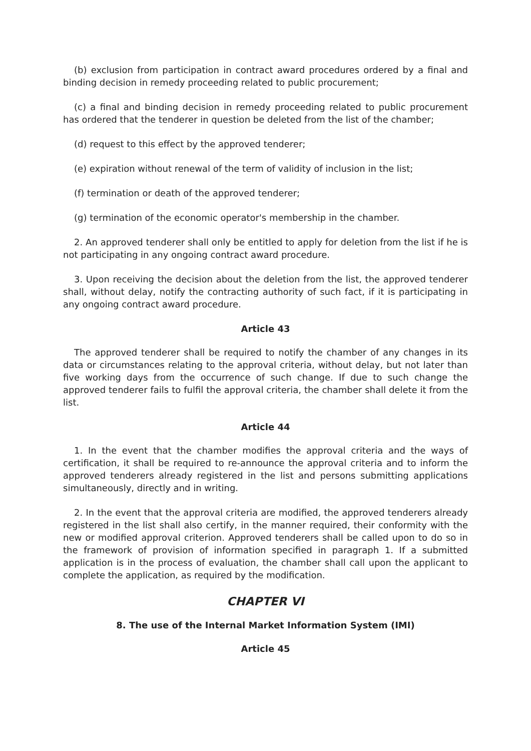(b) exclusion from participation in contract award procedures ordered by a final and binding decision in remedy proceeding related to public procurement;
(c) a final and binding decision in remedy proceeding related to public procurement has ordered that the tenderer in question be deleted from the list of the chamber;
(d) request to this effect by the approved tenderer;
(e) expiration without renewal of the term of validity of inclusion in the list;
(f) termination or death of the approved tenderer;
(g) termination of the economic operator's membership in the chamber.
2. An approved tenderer shall only be entitled to apply for deletion from the list if he is not participating in any ongoing contract award procedure.
3. Upon receiving the decision about the deletion from the list, the approved tenderer shall, without delay, notify the contracting authority of such fact, if it is participating in any ongoing contract award procedure.
Article 43
The approved tenderer shall be required to notify the chamber of any changes in its data or circumstances relating to the approval criteria, without delay, but not later than five working days from the occurrence of such change. If due to such change the approved tenderer fails to fulfil the approval criteria, the chamber shall delete it from the list.
Article 44
1. In the event that the chamber modifies the approval criteria and the ways of certification, it shall be required to re-announce the approval criteria and to inform the approved tenderers already registered in the list and persons submitting applications simultaneously, directly and in writing.
2. In the event that the approval criteria are modified, the approved tenderers already registered in the list shall also certify, in the manner required, their conformity with the new or modified approval criterion. Approved tenderers shall be called upon to do so in the framework of provision of information specified in paragraph 1. If a submitted application is in the process of evaluation, the chamber shall call upon the applicant to complete the application, as required by the modification.
CHAPTER VI
8. The use of the Internal Market Information System (IMI)
Article 45